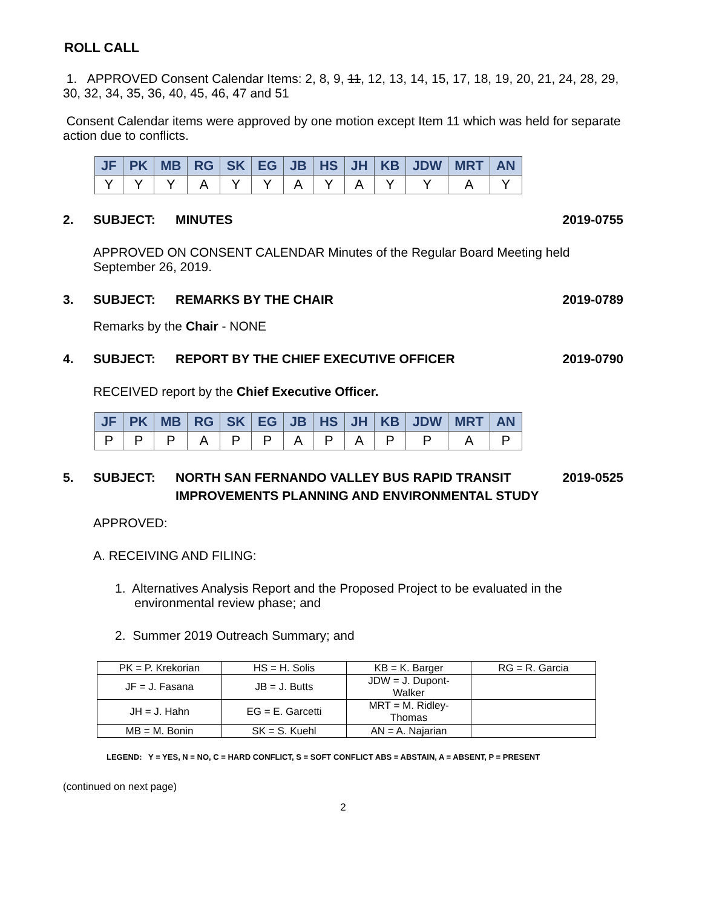ROLL CALL
1. APPROVED Consent Calendar Items: 2, 8, 9, 11, 12, 13, 14, 15, 17, 18, 19, 20, 21, 24, 28, 29, 30, 32, 34, 35, 36, 40, 45, 46, 47 and 51
Consent Calendar items were approved by one motion except Item 11 which was held for separate action due to conflicts.
| JF | PK | MB | RG | SK | EG | JB | HS | JH | KB | JDW | MRT | AN |
| --- | --- | --- | --- | --- | --- | --- | --- | --- | --- | --- | --- | --- |
| Y | Y | Y | A | Y | Y | A | Y | A | Y | Y | A | Y |
2. SUBJECT: MINUTES 2019-0755
APPROVED ON CONSENT CALENDAR Minutes of the Regular Board Meeting held September 26, 2019.
3. SUBJECT: REMARKS BY THE CHAIR 2019-0789
Remarks by the Chair - NONE
4. SUBJECT: REPORT BY THE CHIEF EXECUTIVE OFFICER 2019-0790
RECEIVED report by the Chief Executive Officer.
| JF | PK | MB | RG | SK | EG | JB | HS | JH | KB | JDW | MRT | AN |
| --- | --- | --- | --- | --- | --- | --- | --- | --- | --- | --- | --- | --- |
| P | P | P | A | P | P | A | P | A | P | P | A | P |
5. SUBJECT: NORTH SAN FERNANDO VALLEY BUS RAPID TRANSIT IMPROVEMENTS PLANNING AND ENVIRONMENTAL STUDY 2019-0525
APPROVED:
A. RECEIVING AND FILING:
1. Alternatives Analysis Report and the Proposed Project to be evaluated in the environmental review phase; and
2. Summer 2019 Outreach Summary; and
| PK = P. Krekorian | HS = H. Solis | KB = K. Barger | RG = R. Garcia |
| JF = J. Fasana | JB = J. Butts | JDW = J. Dupont-Walker | |
| JH = J. Hahn | EG = E. Garcetti | MRT = M. Ridley-Thomas | |
| MB = M. Bonin | SK = S. Kuehl | AN = A. Najarian | |
LEGEND: Y = YES, N = NO, C = HARD CONFLICT, S = SOFT CONFLICT ABS = ABSTAIN, A = ABSENT, P = PRESENT
(continued on next page)
2